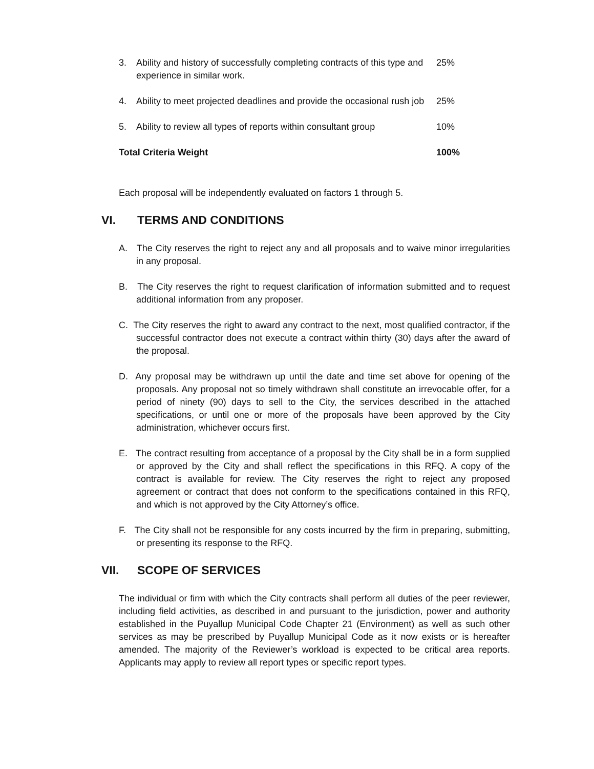| 3. | Ability and history of successfully completing contracts of this type and experience in similar work. | 25% |
| 4. | Ability to meet projected deadlines and provide the occasional rush job | 25% |
| 5. | Ability to review all types of reports within consultant group | 10% |
| Total Criteria Weight | | 100% |
Each proposal will be independently evaluated on factors 1 through 5.
VI. TERMS AND CONDITIONS
A. The City reserves the right to reject any and all proposals and to waive minor irregularities in any proposal.
B. The City reserves the right to request clarification of information submitted and to request additional information from any proposer.
C. The City reserves the right to award any contract to the next, most qualified contractor, if the successful contractor does not execute a contract within thirty (30) days after the award of the proposal.
D. Any proposal may be withdrawn up until the date and time set above for opening of the proposals. Any proposal not so timely withdrawn shall constitute an irrevocable offer, for a period of ninety (90) days to sell to the City, the services described in the attached specifications, or until one or more of the proposals have been approved by the City administration, whichever occurs first.
E. The contract resulting from acceptance of a proposal by the City shall be in a form supplied or approved by the City and shall reflect the specifications in this RFQ. A copy of the contract is available for review. The City reserves the right to reject any proposed agreement or contract that does not conform to the specifications contained in this RFQ, and which is not approved by the City Attorney’s office.
F. The City shall not be responsible for any costs incurred by the firm in preparing, submitting, or presenting its response to the RFQ.
VII. SCOPE OF SERVICES
The individual or firm with which the City contracts shall perform all duties of the peer reviewer, including field activities, as described in and pursuant to the jurisdiction, power and authority established in the Puyallup Municipal Code Chapter 21 (Environment) as well as such other services as may be prescribed by Puyallup Municipal Code as it now exists or is hereafter amended. The majority of the Reviewer’s workload is expected to be critical area reports. Applicants may apply to review all report types or specific report types.